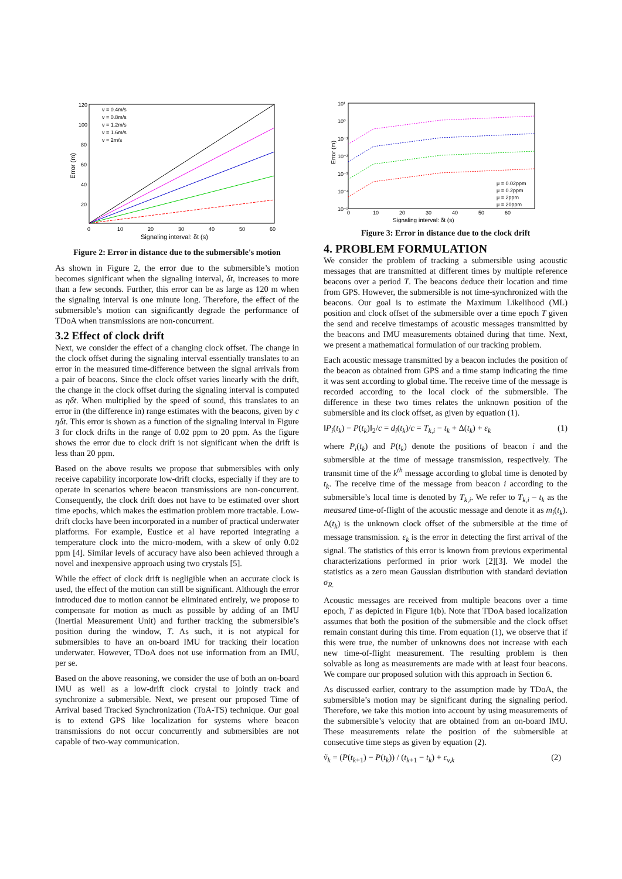120
100
80
60
40
20
0
10
20
30
40
50
60
Signaling interval: δt (s)
Error (m)
v = 0.4m/s
v = 0.8m/s
v = 1.2m/s
v = 1.6m/s
v = 2m/s
Figure 2: Error in distance due to the submersible's motion
As shown in Figure 2, the error due to the submersible’s motion becomes significant when the signaling interval, δt, increases to more than a few seconds. Further, this error can be as large as 120 m when the signaling interval is one minute long. Therefore, the effect of the submersible’s motion can significantly degrade the performance of TDoA when transmissions are non-concurrent.
3.2 Effect of clock drift
Next, we consider the effect of a changing clock offset. The change in the clock offset during the signaling interval essentially translates to an error in the measured time-difference between the signal arrivals from a pair of beacons. Since the clock offset varies linearly with the drift, the change in the clock offset during the signaling interval is computed as ηδt. When multiplied by the speed of sound, this translates to an error in (the difference in) range estimates with the beacons, given by c ηδt. This error is shown as a function of the signaling interval in Figure 3 for clock drifts in the range of 0.02 ppm to 20 ppm. As the figure shows the error due to clock drift is not significant when the drift is less than 20 ppm.
Based on the above results we propose that submersibles with only receive capability incorporate low-drift clocks, especially if they are to operate in scenarios where beacon transmissions are non-concurrent. Consequently, the clock drift does not have to be estimated over short time epochs, which makes the estimation problem more tractable. Low-drift clocks have been incorporated in a number of practical underwater platforms. For example, Eustice et al have reported integrating a temperature clock into the micro-modem, with a skew of only 0.02 ppm [4]. Similar levels of accuracy have also been achieved through a novel and inexpensive approach using two crystals [5].
While the effect of clock drift is negligible when an accurate clock is used, the effect of the motion can still be significant. Although the error introduced due to motion cannot be eliminated entirely, we propose to compensate for motion as much as possible by adding of an IMU (Inertial Measurement Unit) and further tracking the submersible’s position during the window, T. As such, it is not atypical for submersibles to have an on-board IMU for tracking their location underwater. However, TDoA does not use information from an IMU, per se.
Based on the above reasoning, we consider the use of both an on-board IMU as well as a low-drift clock crystal to jointly track and synchronize a submersible. Next, we present our proposed Time of Arrival based Tracked Synchronization (ToA-TS) technique. Our goal is to extend GPS like localization for systems where beacon transmissions do not occur concurrently and submersibles are not capable of two-way communication.
10¹
10⁰
10⁻¹
10⁻²
10⁻³
10⁻⁴
10⁻⁵
0
10
20
30
40
50
60
Signaling interval: δt (s)
Error (m)
μ = 0.02ppm
μ = 0.2ppm
μ = 2ppm
μ = 20ppm
Figure 3: Error in distance due to the clock drift
4. PROBLEM FORMULATION
We consider the problem of tracking a submersible using acoustic messages that are transmitted at different times by multiple reference beacons over a period T. The beacons deduce their location and time from GPS. However, the submersible is not time-synchronized with the beacons. Our goal is to estimate the Maximum Likelihood (ML) position and clock offset of the submersible over a time epoch T given the send and receive timestamps of acoustic messages transmitted by the beacons and IMU measurements obtained during that time. Next, we present a mathematical formulation of our tracking problem.
Each acoustic message transmitted by a beacon includes the position of the beacon as obtained from GPS and a time stamp indicating the time it was sent according to global time. The receive time of the message is recorded according to the local clock of the submersible. The difference in these two times relates the unknown position of the submersible and its clock offset, as given by equation (1).
‖P<sub>i</sub>(t<sub>k</sub>) − P(t<sub>k</sub>)‖<sub>2</sub>/c = d<sub>i</sub>(t<sub>k</sub>)/c = T<sub>k,i</sub> − t<sub>k</sub> + Δ(t<sub>k</sub>) + ε<sub>k</sub> (1)
where P<sub>i</sub>(t<sub>k</sub>) and P(t<sub>k</sub>) denote the positions of beacon i and the submersible at the time of message transmission, respectively. The transmit time of the k<sup>th</sup> message according to global time is denoted by t<sub>k</sub>. The receive time of the message from beacon i according to the submersible’s local time is denoted by T<sub>k,i</sub>. We refer to T<sub>k,i</sub> – t<sub>k</sub> as the measured time-of-flight of the acoustic message and denote it as m<sub>i</sub>(t<sub>k</sub>). Δ(t<sub>k</sub>) is the unknown clock offset of the submersible at the time of message transmission. ε<sub>k</sub> is the error in detecting the first arrival of the signal. The statistics of this error is known from previous experimental characterizations performed in prior work [2][3]. We model the statistics as a zero mean Gaussian distribution with standard deviation σ<sub>R.</sub>
Acoustic messages are received from multiple beacons over a time epoch, T as depicted in Figure 1(b). Note that TDoA based localization assumes that both the position of the submersible and the clock offset remain constant during this time. From equation (1), we observe that if this were true, the number of unknowns does not increase with each new time-of-flight measurement. The resulting problem is then solvable as long as measurements are made with at least four beacons. We compare our proposed solution with this approach in Section 6.
As discussed earlier, contrary to the assumption made by TDoA, the submersible’s motion may be significant during the signaling period. Therefore, we take this motion into account by using measurements of the submersible’s velocity that are obtained from an on-board IMU. These measurements relate the position of the submersible at consecutive time steps as given by equation (2).
ṽ<sub>k</sub> = (P(t<sub>k+1</sub>) − P(t<sub>k</sub>)) / (t<sub>k+1</sub> − t<sub>k</sub>) + ε<sub>v,k</sub> (2)